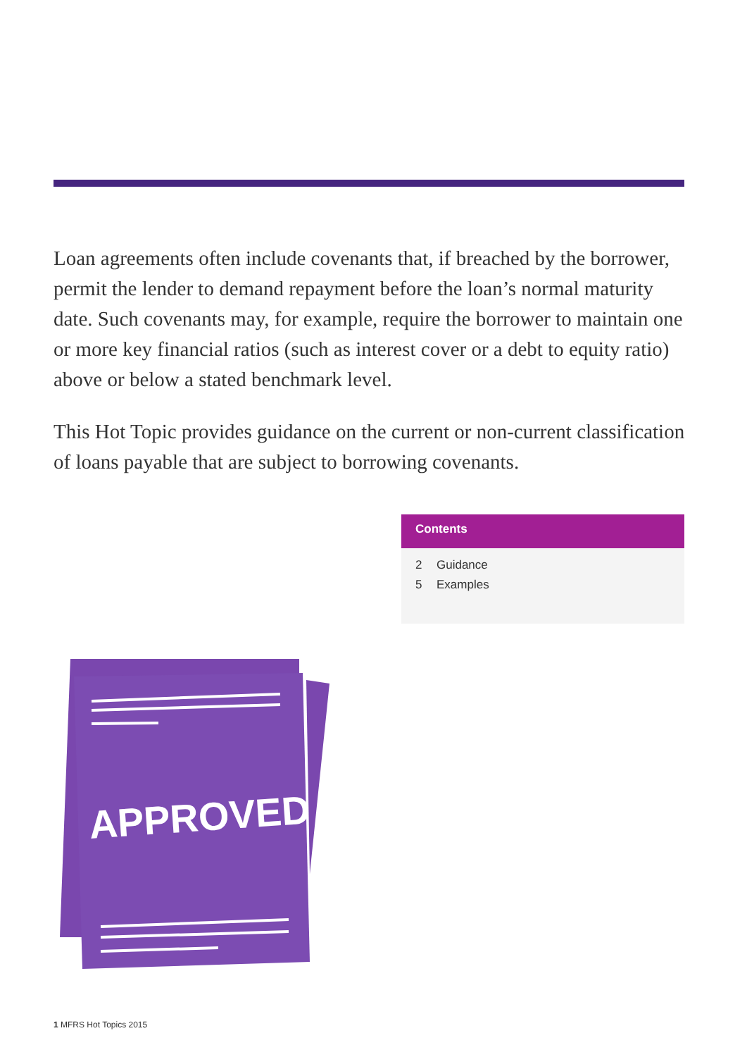Loan agreements often include covenants that, if breached by the borrower, permit the lender to demand repayment before the loan’s normal maturity date. Such covenants may, for example, require the borrower to maintain one or more key financial ratios (such as interest cover or a debt to equity ratio) above or below a stated benchmark level.
This Hot Topic provides guidance on the current or non-current classification of loans payable that are subject to borrowing covenants.
Contents
2 Guidance
5 Examples
APPROVED
1 MFRS Hot Topics 2015